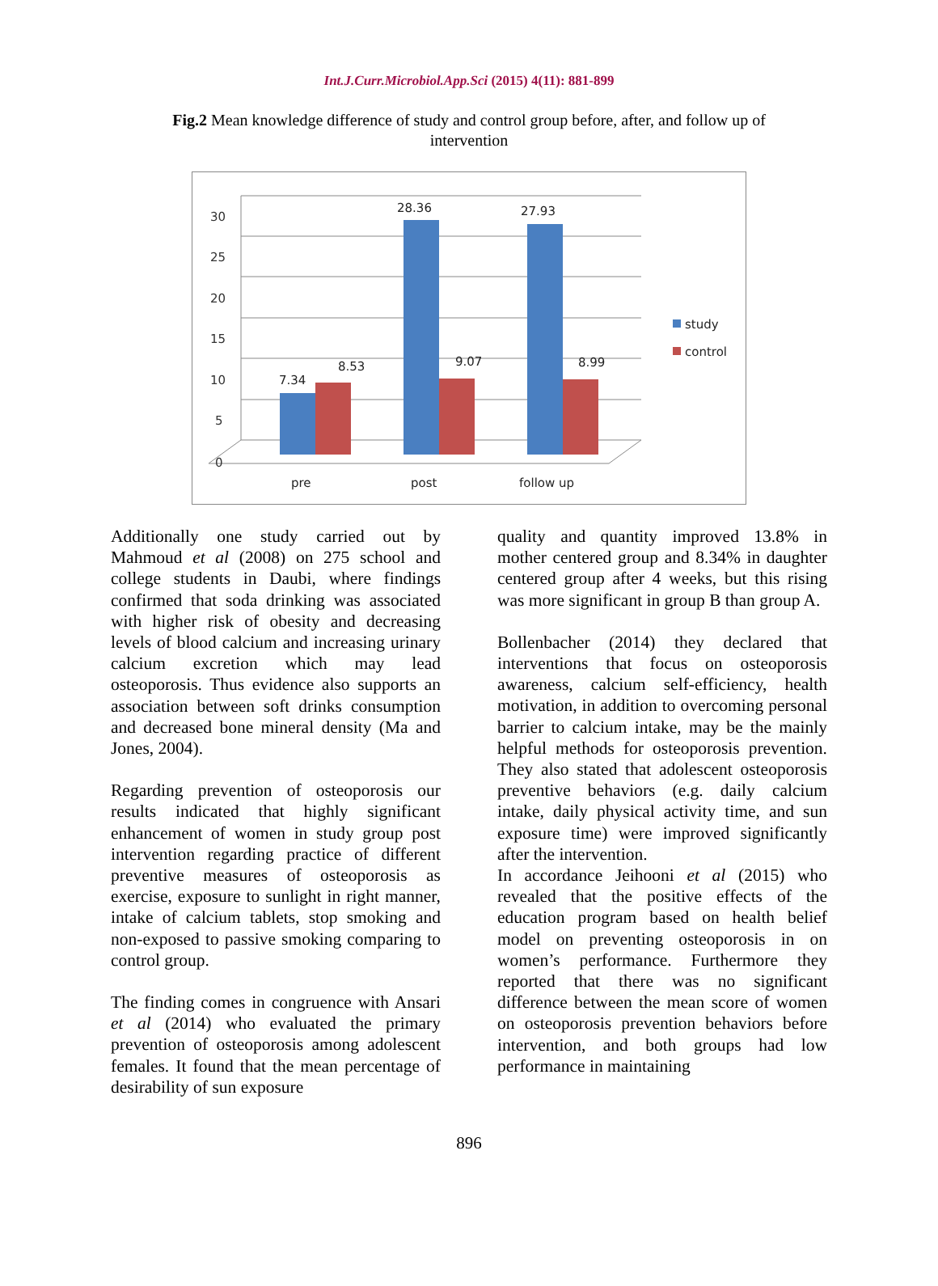Int.J.Curr.Microbiol.App.Sci (2015) 4(11): 881-899
Fig.2 Mean knowledge difference of study and control group before, after, and follow up of intervention
30
25
20
15
10
5
0
7.34
8.53
28.36
9.07
27.93
8.99
pre
post
follow up
study
control
Additionally one study carried out by Mahmoud et al (2008) on 275 school and college students in Daubi, where findings confirmed that soda drinking was associated with higher risk of obesity and decreasing levels of blood calcium and increasing urinary calcium excretion which may lead osteoporosis. Thus evidence also supports an association between soft drinks consumption and decreased bone mineral density (Ma and Jones, 2004).
Regarding prevention of osteoporosis our results indicated that highly significant enhancement of women in study group post intervention regarding practice of different preventive measures of osteoporosis as exercise, exposure to sunlight in right manner, intake of calcium tablets, stop smoking and non-exposed to passive smoking comparing to control group.
The finding comes in congruence with Ansari et al (2014) who evaluated the primary prevention of osteoporosis among adolescent females. It found that the mean percentage of desirability of sun exposure
quality and quantity improved 13.8% in mother centered group and 8.34% in daughter centered group after 4 weeks, but this rising was more significant in group B than group A.
Bollenbacher (2014) they declared that interventions that focus on osteoporosis awareness, calcium self-efficiency, health motivation, in addition to overcoming personal barrier to calcium intake, may be the mainly helpful methods for osteoporosis prevention. They also stated that adolescent osteoporosis preventive behaviors (e.g. daily calcium intake, daily physical activity time, and sun exposure time) were improved significantly after the intervention.
In accordance Jeihooni et al (2015) who revealed that the positive effects of the education program based on health belief model on preventing osteoporosis in on women’s performance. Furthermore they reported that there was no significant difference between the mean score of women on osteoporosis prevention behaviors before intervention, and both groups had low performance in maintaining
896